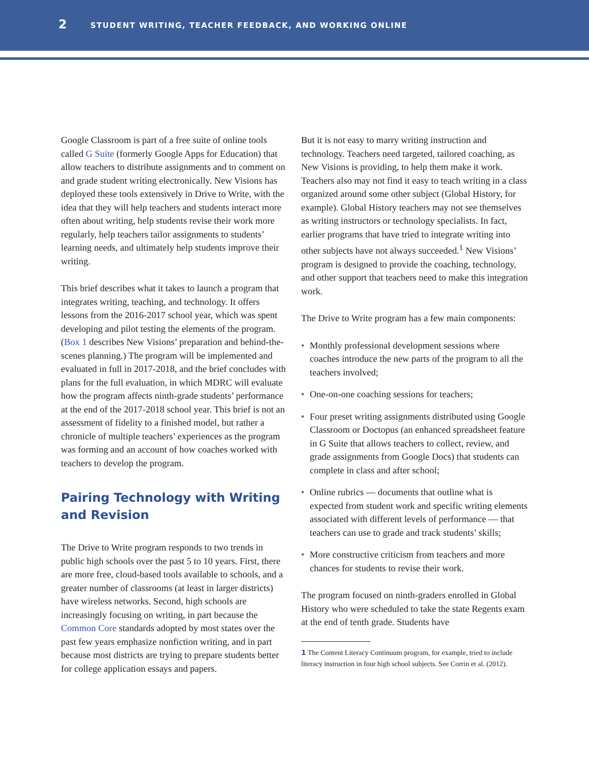2
STUDENT WRITING, TEACHER FEEDBACK, AND WORKING ONLINE
Google Classroom is part of a free suite of online tools called G Suite (formerly Google Apps for Education) that allow teachers to distribute assignments and to comment on and grade student writing electronically. New Visions has deployed these tools extensively in Drive to Write, with the idea that they will help teachers and students interact more often about writing, help students revise their work more regularly, help teachers tailor assignments to students’ learning needs, and ultimately help students improve their writing.
This brief describes what it takes to launch a program that integrates writing, teaching, and technology. It offers lessons from the 2016-2017 school year, which was spent developing and pilot testing the elements of the program. (Box 1 describes New Visions’ preparation and behind-the-scenes planning.) The program will be implemented and evaluated in full in 2017-2018, and the brief concludes with plans for the full evaluation, in which MDRC will evaluate how the program affects ninth-grade students’ performance at the end of the 2017-2018 school year. This brief is not an assessment of fidelity to a finished model, but rather a chronicle of multiple teachers’ experiences as the program was forming and an account of how coaches worked with teachers to develop the program.
Pairing Technology with Writing and Revision
The Drive to Write program responds to two trends in public high schools over the past 5 to 10 years. First, there are more free, cloud-based tools available to schools, and a greater number of classrooms (at least in larger districts) have wireless networks. Second, high schools are increasingly focusing on writing, in part because the Common Core standards adopted by most states over the past few years emphasize nonfiction writing, and in part because most districts are trying to prepare students better for college application essays and papers.
But it is not easy to marry writing instruction and technology. Teachers need targeted, tailored coaching, as New Visions is providing, to help them make it work. Teachers also may not find it easy to teach writing in a class organized around some other subject (Global History, for example). Global History teachers may not see themselves as writing instructors or technology specialists. In fact, earlier programs that have tried to integrate writing into other subjects have not always succeeded.<sup>1</sup> New Visions’ program is designed to provide the coaching, technology, and other support that teachers need to make this integration work.
The Drive to Write program has a few main components:
• Monthly professional development sessions where coaches introduce the new parts of the program to all the teachers involved;
• One-on-one coaching sessions for teachers;
• Four preset writing assignments distributed using Google Classroom or Doctopus (an enhanced spreadsheet feature in G Suite that allows teachers to collect, review, and grade assignments from Google Docs) that students can complete in class and after school;
• Online rubrics — documents that outline what is expected from student work and specific writing elements associated with different levels of performance — that teachers can use to grade and track students’ skills;
• More constructive criticism from teachers and more chances for students to revise their work.
The program focused on ninth-graders enrolled in Global History who were scheduled to take the state Regents exam at the end of tenth grade. Students have
1 The Content Literacy Continuum program, for example, tried to include literacy instruction in four high school subjects. See Corrin et al. (2012).